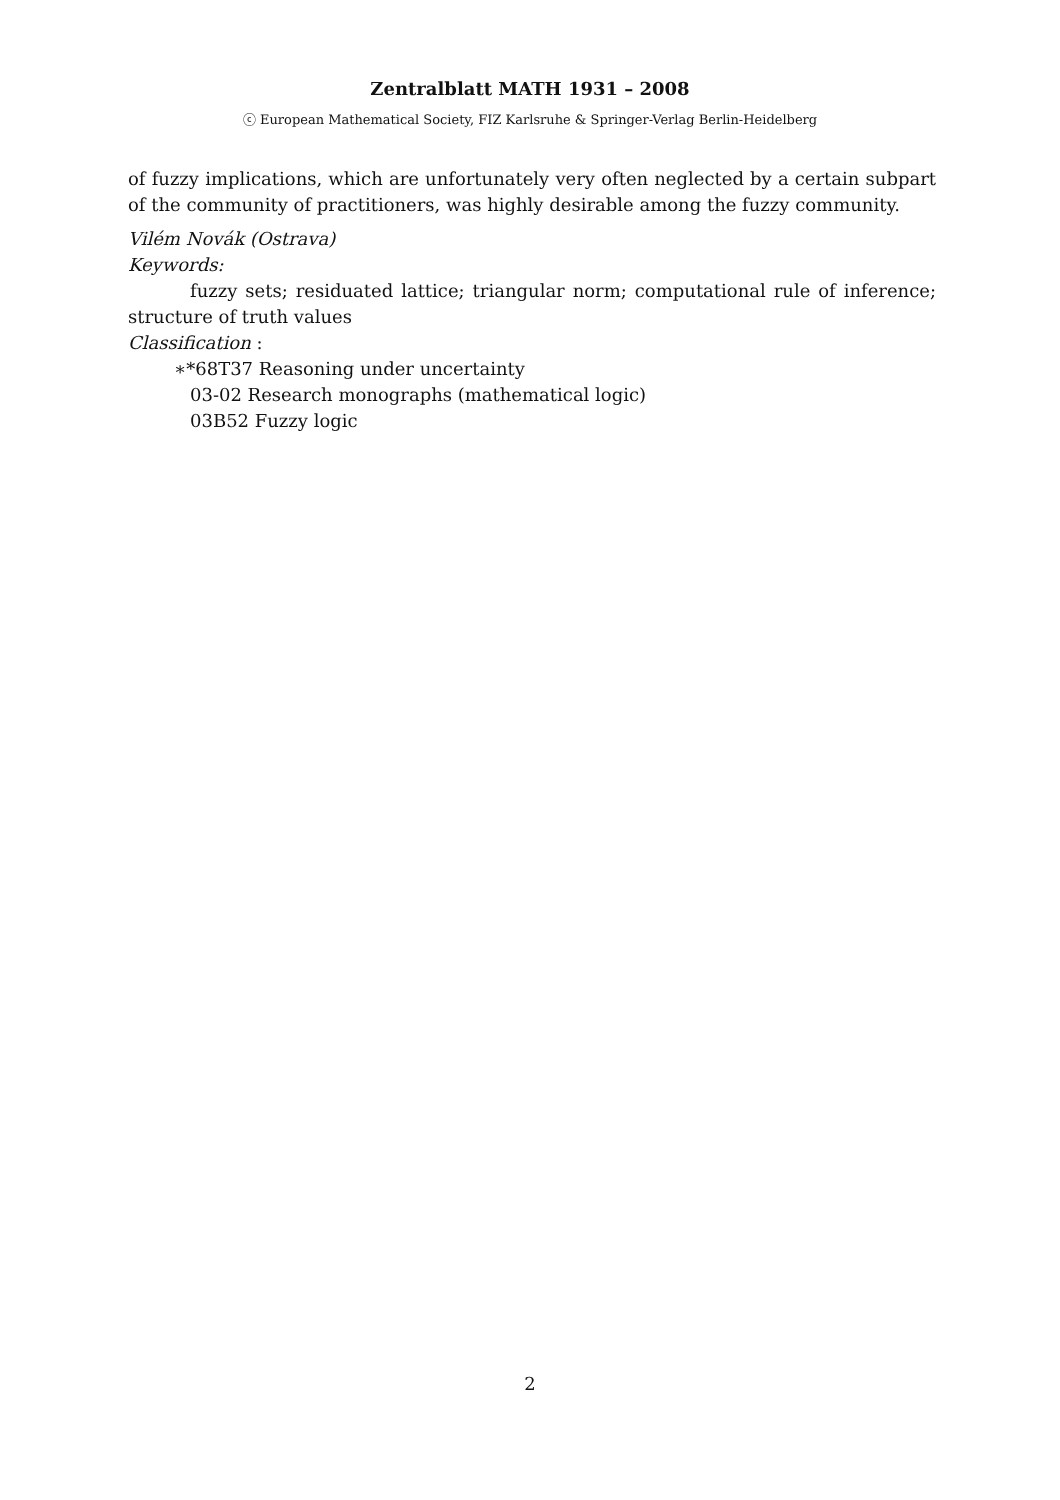Zentralblatt MATH 1931 – 2008
ⓒ European Mathematical Society, FIZ Karlsruhe & Springer-Verlag Berlin-Heidelberg
of fuzzy implications, which are unfortunately very often neglected by a certain subpart of the community of practitioners, was highly desirable among the fuzzy community.
Vilém Novák (Ostrava)
Keywords:
fuzzy sets; residuated lattice; triangular norm; computational rule of inference; structure of truth values
Classification :
∗*68T37 Reasoning under uncertainty
03-02 Research monographs (mathematical logic)
03B52 Fuzzy logic
2